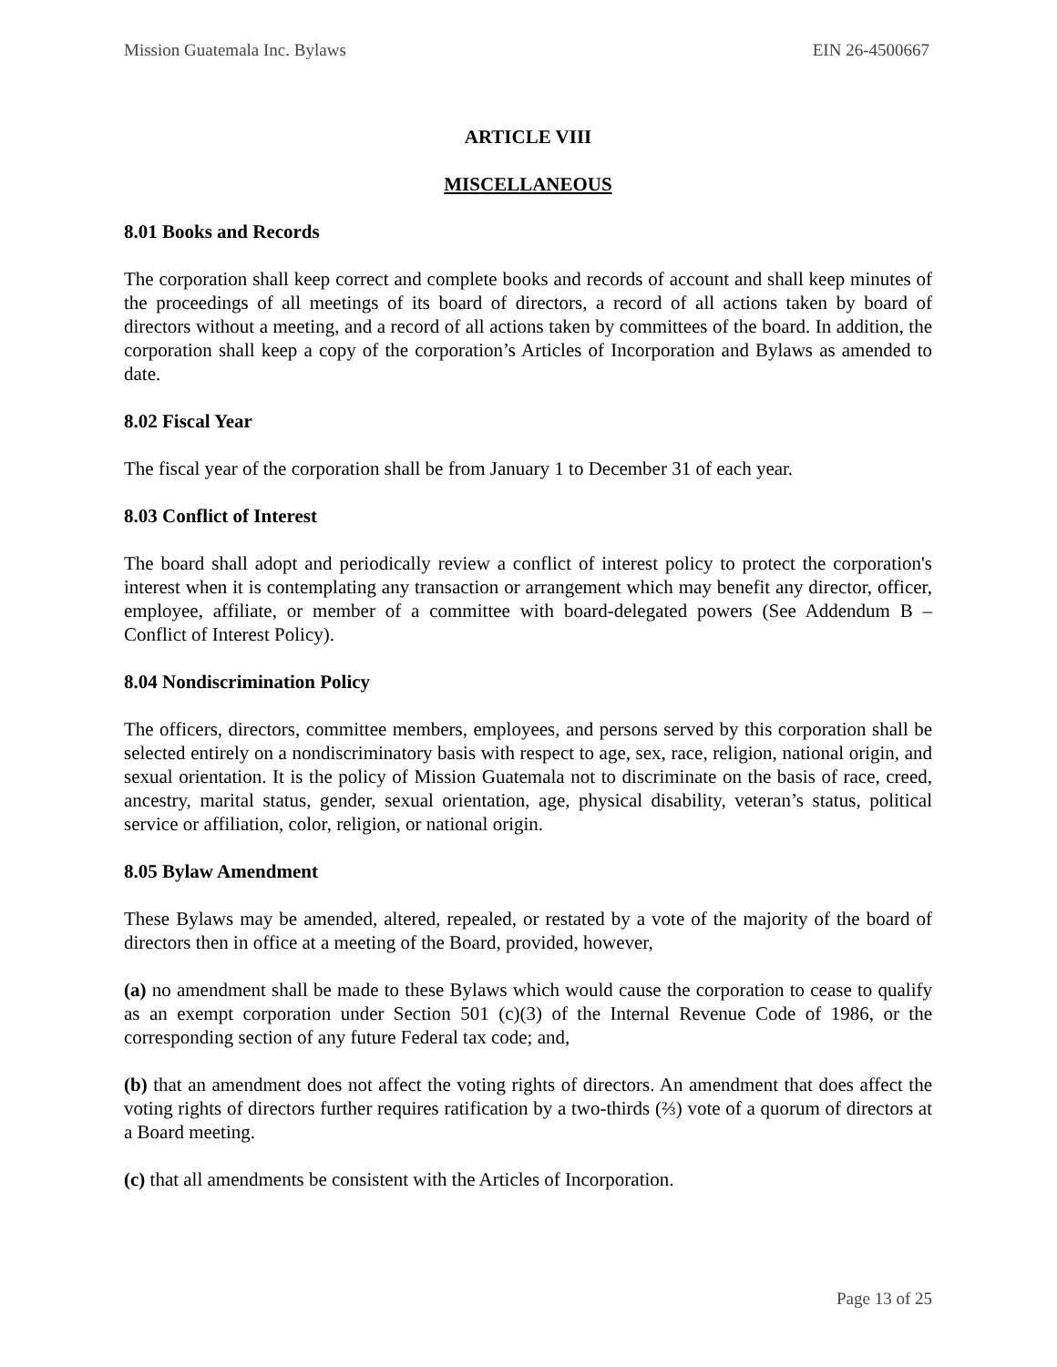Mission Guatemala Inc. Bylaws EIN 26-4500667
ARTICLE VIII
MISCELLANEOUS
8.01 Books and Records
The corporation shall keep correct and complete books and records of account and shall keep minutes of the proceedings of all meetings of its board of directors, a record of all actions taken by board of directors without a meeting, and a record of all actions taken by committees of the board. In addition, the corporation shall keep a copy of the corporation’s Articles of Incorporation and Bylaws as amended to date.
8.02 Fiscal Year
The fiscal year of the corporation shall be from January 1 to December 31 of each year.
8.03 Conflict of Interest
The board shall adopt and periodically review a conflict of interest policy to protect the corporation's interest when it is contemplating any transaction or arrangement which may benefit any director, officer, employee, affiliate, or member of a committee with board-delegated powers (See Addendum B – Conflict of Interest Policy).
8.04 Nondiscrimination Policy
The officers, directors, committee members, employees, and persons served by this corporation shall be selected entirely on a nondiscriminatory basis with respect to age, sex, race, religion, national origin, and sexual orientation. It is the policy of Mission Guatemala not to discriminate on the basis of race, creed, ancestry, marital status, gender, sexual orientation, age, physical disability, veteran’s status, political service or affiliation, color, religion, or national origin.
8.05 Bylaw Amendment
These Bylaws may be amended, altered, repealed, or restated by a vote of the majority of the board of directors then in office at a meeting of the Board, provided, however,
(a) no amendment shall be made to these Bylaws which would cause the corporation to cease to qualify as an exempt corporation under Section 501 (c)(3) of the Internal Revenue Code of 1986, or the corresponding section of any future Federal tax code; and,
(b) that an amendment does not affect the voting rights of directors. An amendment that does affect the voting rights of directors further requires ratification by a two-thirds (⅔) vote of a quorum of directors at a Board meeting.
(c) that all amendments be consistent with the Articles of Incorporation.
Page 13 of 25